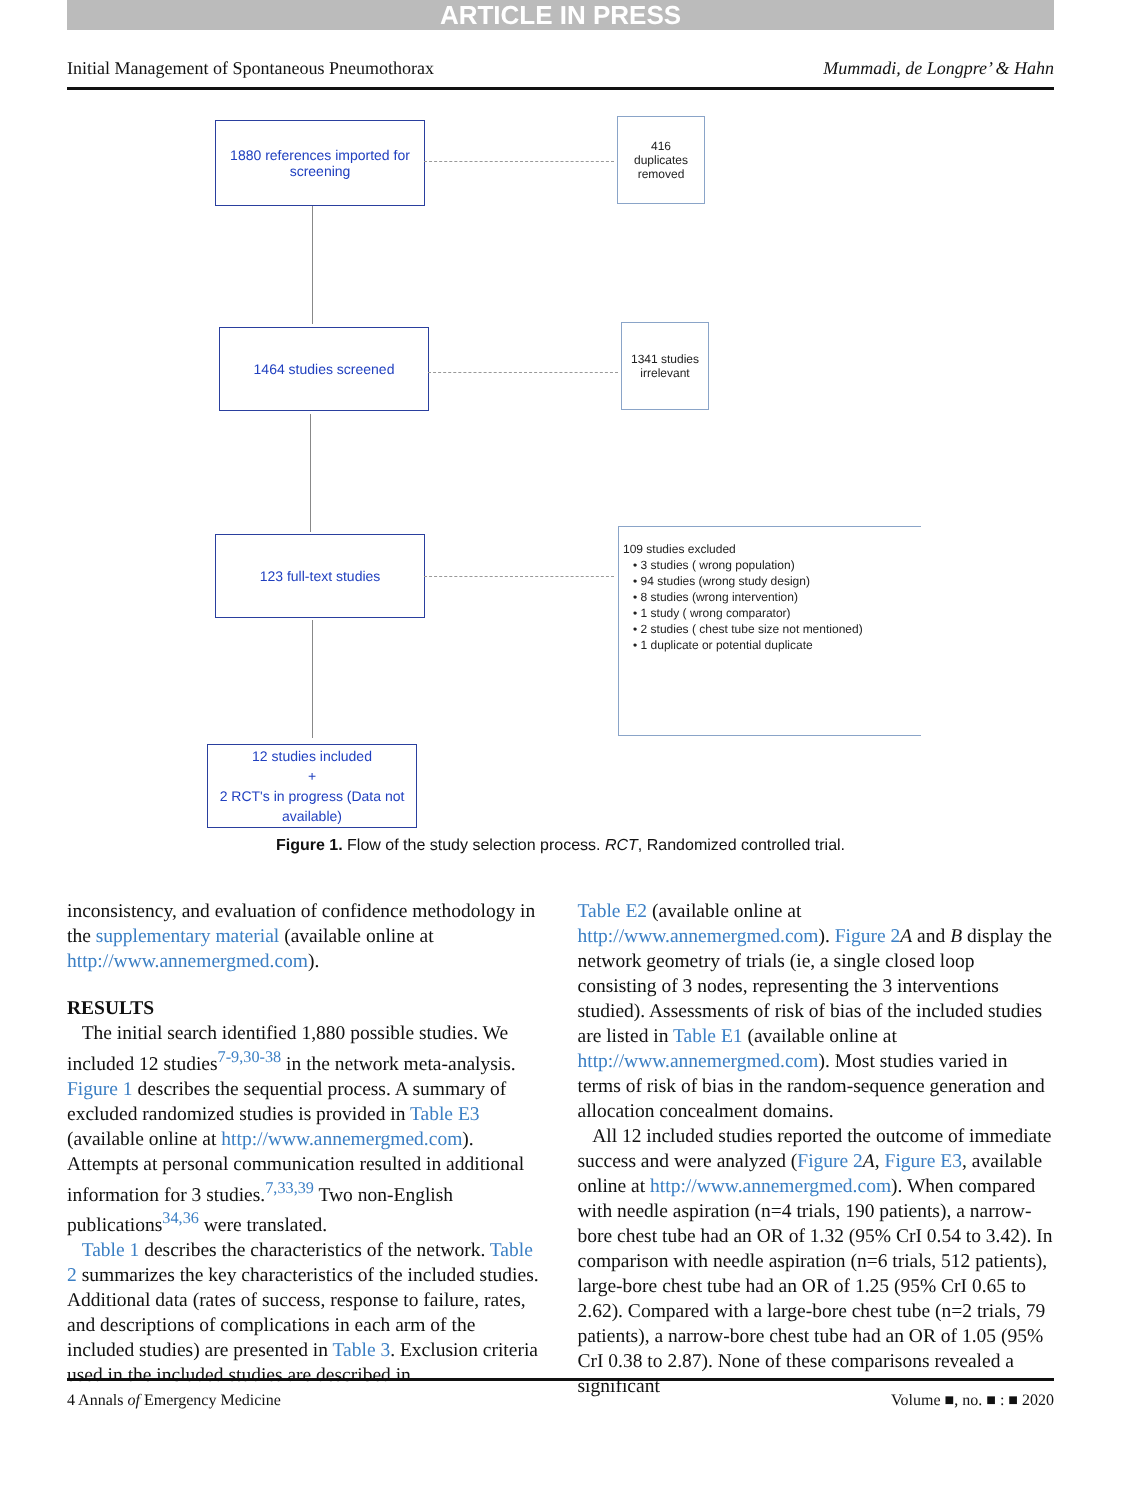ARTICLE IN PRESS
Initial Management of Spontaneous Pneumothorax Mummadi, de Longpre’ & Hahn
1880 references imported for screening
416
duplicates
removed
1464 studies screened
1341 studies
irrelevant
123 full-text studies
109 studies excluded
• 3 studies ( wrong population)
• 94 studies (wrong study design)
• 8 studies (wrong intervention)
• 1 study ( wrong comparator)
• 2 studies ( chest tube size not mentioned)
• 1 duplicate or potential duplicate
12 studies included
+
2 RCT's in progress (Data not available)
Figure 1. Flow of the study selection process. RCT, Randomized controlled trial.
inconsistency, and evaluation of confidence methodology in the supplementary material (available online at http://www.annemergmed.com).
RESULTS
The initial search identified 1,880 possible studies. We included 12 studies<sup>7-9,30-38</sup> in the network meta-analysis. Figure 1 describes the sequential process. A summary of excluded randomized studies is provided in Table E3 (available online at http://www.annemergmed.com). Attempts at personal communication resulted in additional information for 3 studies.<sup>7,33,39</sup> Two non-English publications<sup>34,36</sup> were translated.
Table 1 describes the characteristics of the network. Table 2 summarizes the key characteristics of the included studies. Additional data (rates of success, response to failure, rates, and descriptions of complications in each arm of the included studies) are presented in Table 3. Exclusion criteria used in the included studies are described in
Table E2 (available online at http://www.annemergmed.com). Figure 2 A and B display the network geometry of trials (ie, a single closed loop consisting of 3 nodes, representing the 3 interventions studied). Assessments of risk of bias of the included studies are listed in Table E1 (available online at http://www.annemergmed.com). Most studies varied in terms of risk of bias in the random-sequence generation and allocation concealment domains.
All 12 included studies reported the outcome of immediate success and were analyzed (Figure 2 A, Figure E3, available online at http://www.annemergmed.com). When compared with needle aspiration (n=4 trials, 190 patients), a narrow-bore chest tube had an OR of 1.32 (95% CrI 0.54 to 3.42). In comparison with needle aspiration (n=6 trials, 512 patients), large-bore chest tube had an OR of 1.25 (95% CrI 0.65 to 2.62). Compared with a large-bore chest tube (n=2 trials, 79 patients), a narrow-bore chest tube had an OR of 1.05 (95% CrI 0.38 to 2.87). None of these comparisons revealed a significant
4 Annals of Emergency Medicine Volume ■, no. ■ : ■ 2020